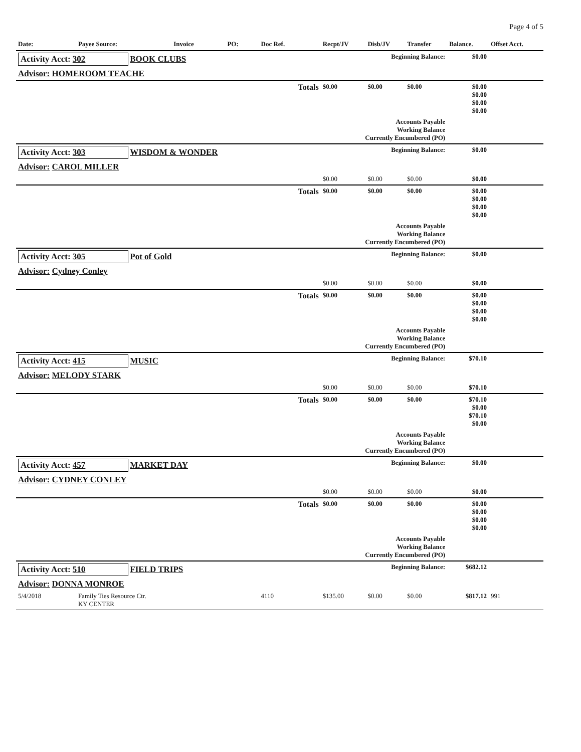Page 4 of 5
| Date: | Payee Source: | Invoice | PO: | Doc Ref. | Recpt/JV | Disb/JV | Transfer | Balance. | Offset Acct. |
| --- | --- | --- | --- | --- | --- | --- | --- | --- | --- |
| Activity Acct: 302 BOOK CLUBS | | | | | Beginning Balance: | | | $0.00 | |
| Advisor: HOMEROOM TEACHE | | | | | | | | | |
| Totals | | | | | $0.00 | $0.00 | $0.00 | $0.00 $0.00 $0.00 $0.00 | |
| Accounts Payable Working Balance Currently Encumbered (PO) | | | | | | | | | |
| Activity Acct: 303 WISDOM & WONDER | | | | | Beginning Balance: | | | $0.00 | |
| Advisor: CAROL MILLER | | | | | | | | | |
| | | | | | $0.00 | $0.00 | $0.00 | $0.00 | |
| Totals | | | | | $0.00 | $0.00 | $0.00 | $0.00 $0.00 $0.00 $0.00 | |
| Accounts Payable Working Balance Currently Encumbered (PO) | | | | | | | | | |
| Activity Acct: 305 Pot of Gold | | | | | Beginning Balance: | | | $0.00 | |
| Advisor: Cydney Conley | | | | | | | | | |
| | | | | | $0.00 | $0.00 | $0.00 | $0.00 | |
| Totals | | | | | $0.00 | $0.00 | $0.00 | $0.00 $0.00 $0.00 $0.00 | |
| Accounts Payable Working Balance Currently Encumbered (PO) | | | | | | | | | |
| Activity Acct: 415 MUSIC | | | | | Beginning Balance: | | | $70.10 | |
| Advisor: MELODY STARK | | | | | | | | | |
| | | | | | $0.00 | $0.00 | $0.00 | $70.10 | |
| Totals | | | | | $0.00 | $0.00 | $0.00 | $70.10 $0.00 $70.10 $0.00 | |
| Accounts Payable Working Balance Currently Encumbered (PO) | | | | | | | | | |
| Activity Acct: 457 MARKET DAY | | | | | Beginning Balance: | | | $0.00 | |
| Advisor: CYDNEY CONLEY | | | | | | | | | |
| | | | | | $0.00 | $0.00 | $0.00 | $0.00 | |
| Totals | | | | | $0.00 | $0.00 | $0.00 | $0.00 $0.00 $0.00 $0.00 | |
| Accounts Payable Working Balance Currently Encumbered (PO) | | | | | | | | | |
| Activity Acct: 510 FIELD TRIPS | | | | | Beginning Balance: | | | $682.12 | |
| Advisor: DONNA MONROE | | | | | | | | | |
| 5/4/2018 | Family Ties Resource Ctr. KY CENTER | | | 4110 | $135.00 | $0.00 | $0.00 | $817.12 | 991 |